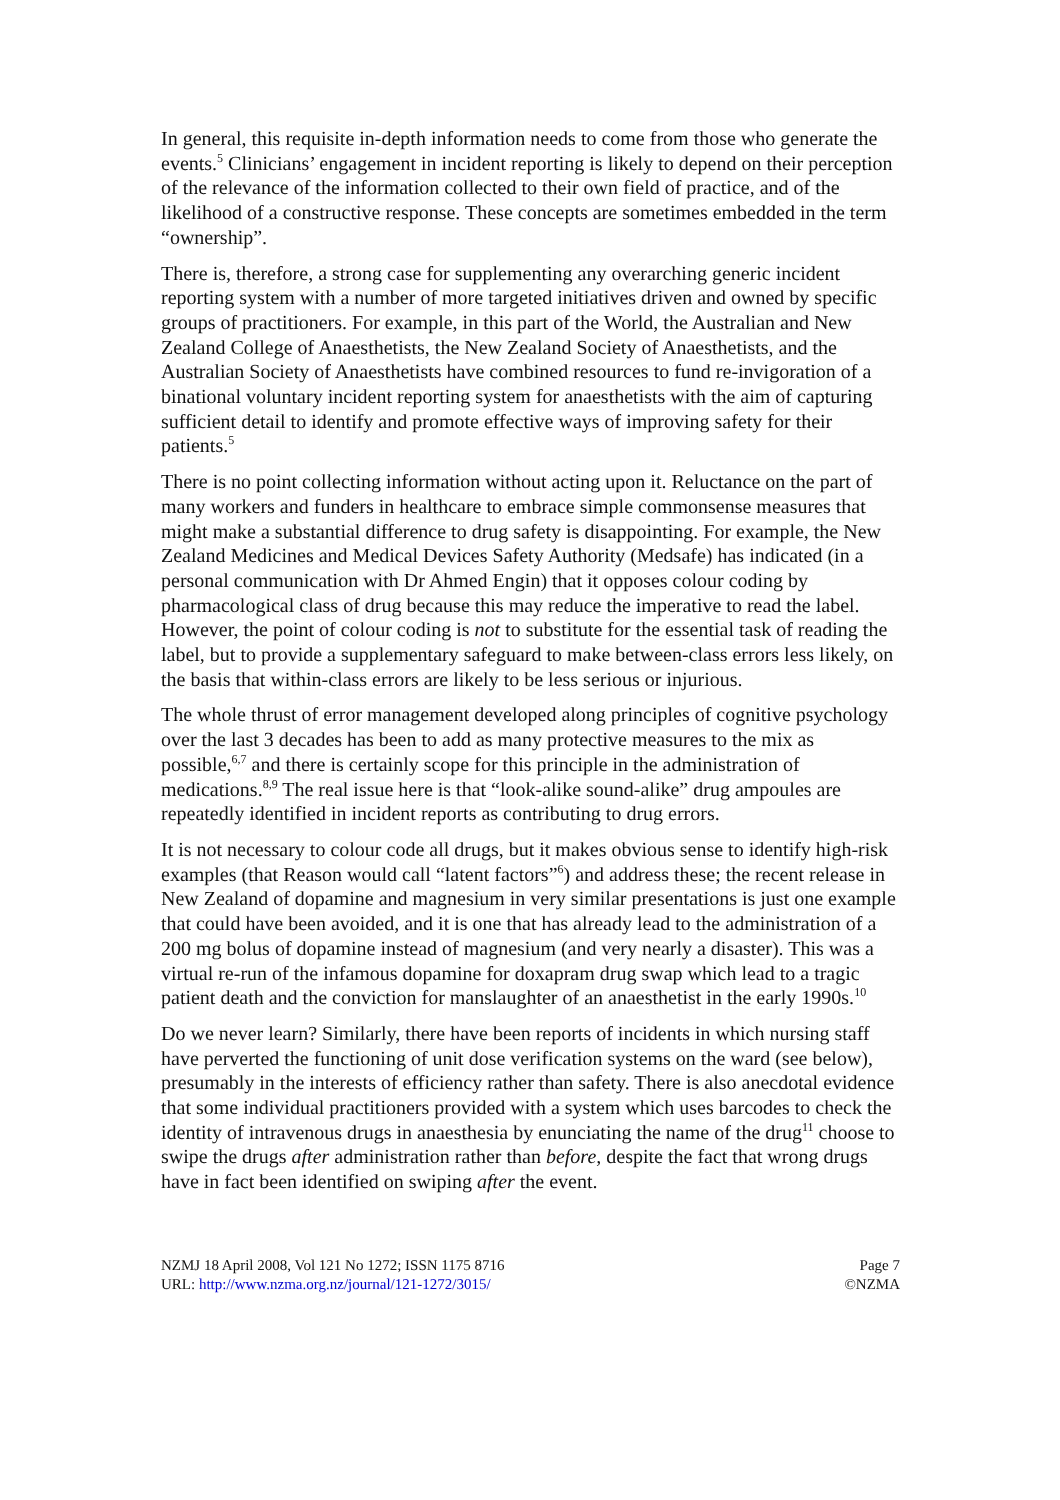In general, this requisite in-depth information needs to come from those who generate the events.<sup>5</sup> Clinicians’ engagement in incident reporting is likely to depend on their perception of the relevance of the information collected to their own field of practice, and of the likelihood of a constructive response. These concepts are sometimes embedded in the term “ownership”.
There is, therefore, a strong case for supplementing any overarching generic incident reporting system with a number of more targeted initiatives driven and owned by specific groups of practitioners. For example, in this part of the World, the Australian and New Zealand College of Anaesthetists, the New Zealand Society of Anaesthetists, and the Australian Society of Anaesthetists have combined resources to fund re-invigoration of a binational voluntary incident reporting system for anaesthetists with the aim of capturing sufficient detail to identify and promote effective ways of improving safety for their patients.<sup>5</sup>
There is no point collecting information without acting upon it. Reluctance on the part of many workers and funders in healthcare to embrace simple commonsense measures that might make a substantial difference to drug safety is disappointing. For example, the New Zealand Medicines and Medical Devices Safety Authority (Medsafe) has indicated (in a personal communication with Dr Ahmed Engin) that it opposes colour coding by pharmacological class of drug because this may reduce the imperative to read the label. However, the point of colour coding is not to substitute for the essential task of reading the label, but to provide a supplementary safeguard to make between-class errors less likely, on the basis that within-class errors are likely to be less serious or injurious.
The whole thrust of error management developed along principles of cognitive psychology over the last 3 decades has been to add as many protective measures to the mix as possible,<sup>6,7</sup> and there is certainly scope for this principle in the administration of medications.<sup>8,9</sup> The real issue here is that “look-alike sound-alike” drug ampoules are repeatedly identified in incident reports as contributing to drug errors.
It is not necessary to colour code all drugs, but it makes obvious sense to identify high-risk examples (that Reason would call “latent factors”<sup>6</sup>) and address these; the recent release in New Zealand of dopamine and magnesium in very similar presentations is just one example that could have been avoided, and it is one that has already lead to the administration of a 200 mg bolus of dopamine instead of magnesium (and very nearly a disaster). This was a virtual re-run of the infamous dopamine for doxapram drug swap which lead to a tragic patient death and the conviction for manslaughter of an anaesthetist in the early 1990s.<sup>10</sup>
Do we never learn? Similarly, there have been reports of incidents in which nursing staff have perverted the functioning of unit dose verification systems on the ward (see below), presumably in the interests of efficiency rather than safety. There is also anecdotal evidence that some individual practitioners provided with a system which uses barcodes to check the identity of intravenous drugs in anaesthesia by enunciating the name of the drug<sup>11</sup> choose to swipe the drugs after administration rather than before, despite the fact that wrong drugs have in fact been identified on swiping after the event.
NZMJ 18 April 2008, Vol 121 No 1272; ISSN 1175 8716
URL: http://www.nzma.org.nz/journal/121-1272/3015/
Page 7
©NZMA